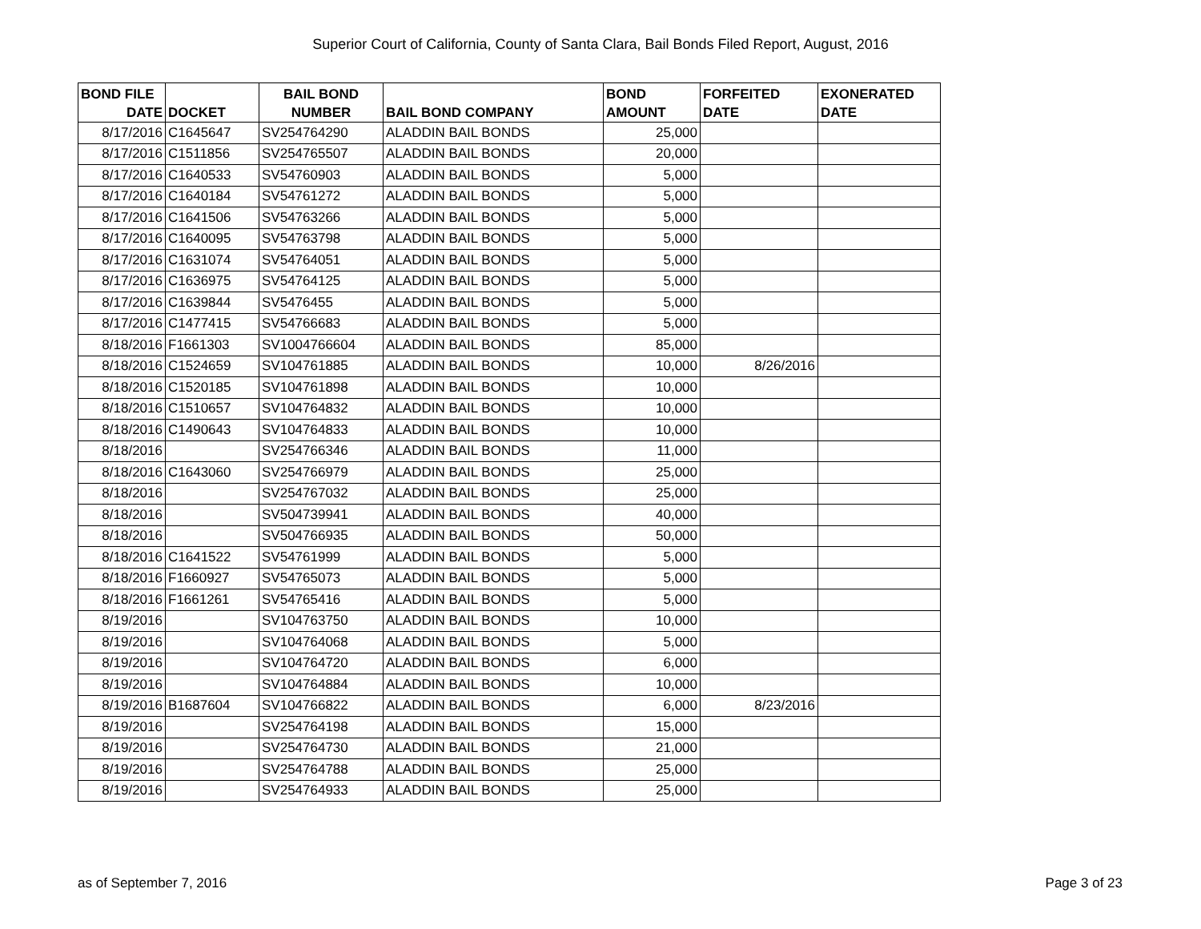Superior Court of California, County of Santa Clara, Bail Bonds Filed Report, August, 2016
| BOND FILE DATE | DOCKET | BAIL BOND NUMBER | BAIL BOND COMPANY | BOND AMOUNT | FORFEITED DATE | EXONERATED DATE |
| --- | --- | --- | --- | --- | --- | --- |
| 8/17/2016 | C1645647 | SV254764290 | ALADDIN BAIL BONDS | 25,000 | | |
| 8/17/2016 | C1511856 | SV254765507 | ALADDIN BAIL BONDS | 20,000 | | |
| 8/17/2016 | C1640533 | SV54760903 | ALADDIN BAIL BONDS | 5,000 | | |
| 8/17/2016 | C1640184 | SV54761272 | ALADDIN BAIL BONDS | 5,000 | | |
| 8/17/2016 | C1641506 | SV54763266 | ALADDIN BAIL BONDS | 5,000 | | |
| 8/17/2016 | C1640095 | SV54763798 | ALADDIN BAIL BONDS | 5,000 | | |
| 8/17/2016 | C1631074 | SV54764051 | ALADDIN BAIL BONDS | 5,000 | | |
| 8/17/2016 | C1636975 | SV54764125 | ALADDIN BAIL BONDS | 5,000 | | |
| 8/17/2016 | C1639844 | SV5476455 | ALADDIN BAIL BONDS | 5,000 | | |
| 8/17/2016 | C1477415 | SV54766683 | ALADDIN BAIL BONDS | 5,000 | | |
| 8/18/2016 | F1661303 | SV1004766604 | ALADDIN BAIL BONDS | 85,000 | | |
| 8/18/2016 | C1524659 | SV104761885 | ALADDIN BAIL BONDS | 10,000 | 8/26/2016 | |
| 8/18/2016 | C1520185 | SV104761898 | ALADDIN BAIL BONDS | 10,000 | | |
| 8/18/2016 | C1510657 | SV104764832 | ALADDIN BAIL BONDS | 10,000 | | |
| 8/18/2016 | C1490643 | SV104764833 | ALADDIN BAIL BONDS | 10,000 | | |
| 8/18/2016 | | SV254766346 | ALADDIN BAIL BONDS | 11,000 | | |
| 8/18/2016 | C1643060 | SV254766979 | ALADDIN BAIL BONDS | 25,000 | | |
| 8/18/2016 | | SV254767032 | ALADDIN BAIL BONDS | 25,000 | | |
| 8/18/2016 | | SV504739941 | ALADDIN BAIL BONDS | 40,000 | | |
| 8/18/2016 | | SV504766935 | ALADDIN BAIL BONDS | 50,000 | | |
| 8/18/2016 | C1641522 | SV54761999 | ALADDIN BAIL BONDS | 5,000 | | |
| 8/18/2016 | F1660927 | SV54765073 | ALADDIN BAIL BONDS | 5,000 | | |
| 8/18/2016 | F1661261 | SV54765416 | ALADDIN BAIL BONDS | 5,000 | | |
| 8/19/2016 | | SV104763750 | ALADDIN BAIL BONDS | 10,000 | | |
| 8/19/2016 | | SV104764068 | ALADDIN BAIL BONDS | 5,000 | | |
| 8/19/2016 | | SV104764720 | ALADDIN BAIL BONDS | 6,000 | | |
| 8/19/2016 | | SV104764884 | ALADDIN BAIL BONDS | 10,000 | | |
| 8/19/2016 | B1687604 | SV104766822 | ALADDIN BAIL BONDS | 6,000 | 8/23/2016 | |
| 8/19/2016 | | SV254764198 | ALADDIN BAIL BONDS | 15,000 | | |
| 8/19/2016 | | SV254764730 | ALADDIN BAIL BONDS | 21,000 | | |
| 8/19/2016 | | SV254764788 | ALADDIN BAIL BONDS | 25,000 | | |
| 8/19/2016 | | SV254764933 | ALADDIN BAIL BONDS | 25,000 | | |
as of September 7, 2016 Page 3 of 23